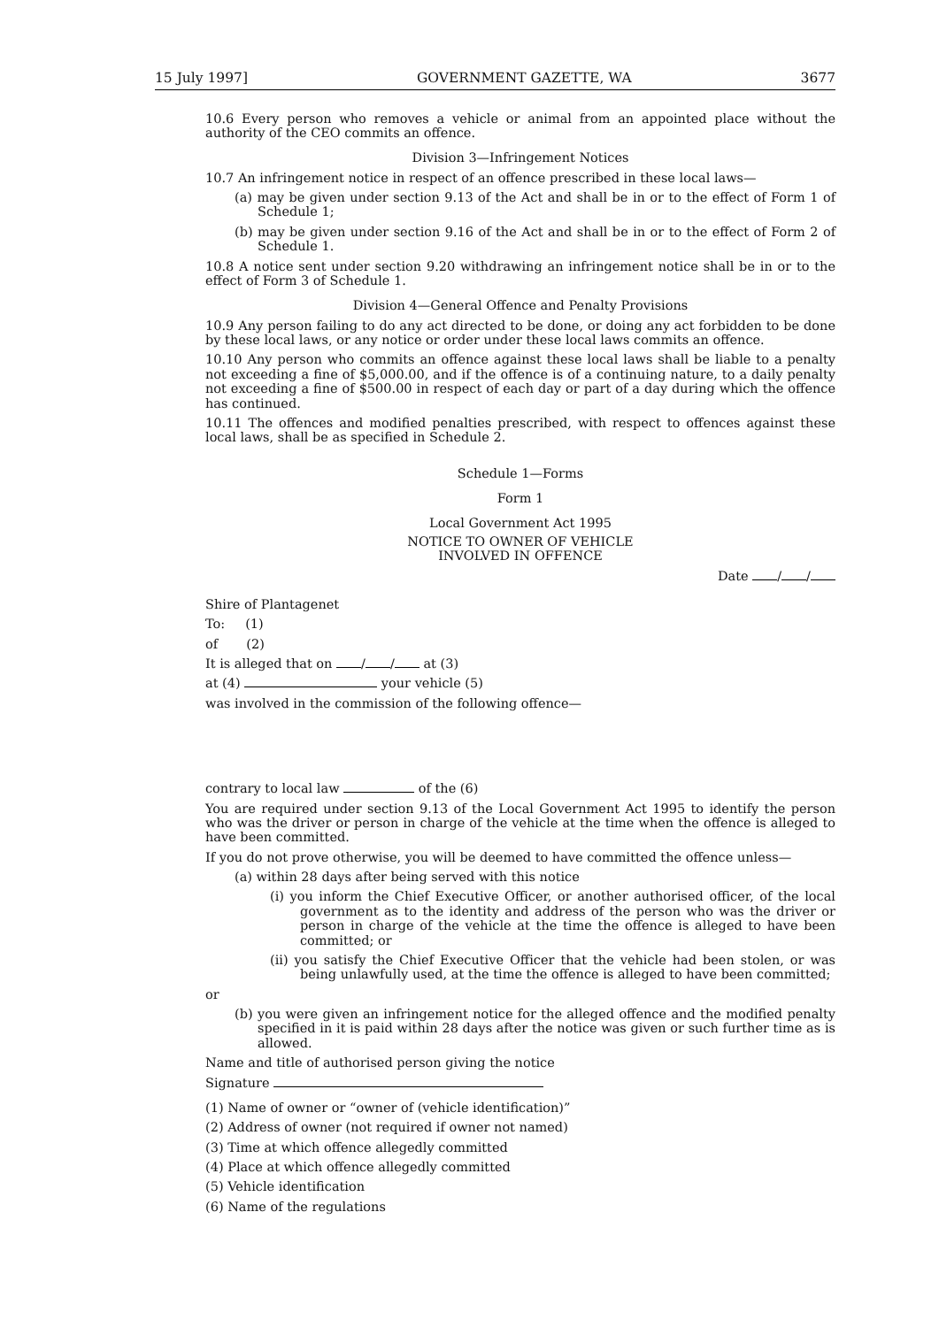15 July 1997] GOVERNMENT GAZETTE, WA 3677
10.6 Every person who removes a vehicle or animal from an appointed place without the authority of the CEO commits an offence.
Division 3—Infringement Notices
10.7 An infringement notice in respect of an offence prescribed in these local laws—
(a) may be given under section 9.13 of the Act and shall be in or to the effect of Form 1 of Schedule 1;
(b) may be given under section 9.16 of the Act and shall be in or to the effect of Form 2 of Schedule 1.
10.8 A notice sent under section 9.20 withdrawing an infringement notice shall be in or to the effect of Form 3 of Schedule 1.
Division 4—General Offence and Penalty Provisions
10.9 Any person failing to do any act directed to be done, or doing any act forbidden to be done by these local laws, or any notice or order under these local laws commits an offence.
10.10 Any person who commits an offence against these local laws shall be liable to a penalty not exceeding a fine of $5,000.00, and if the offence is of a continuing nature, to a daily penalty not exceeding a fine of $500.00 in respect of each day or part of a day during which the offence has continued.
10.11 The offences and modified penalties prescribed, with respect to offences against these local laws, shall be as specified in Schedule 2.
Schedule 1—Forms
Form 1
Local Government Act 1995
NOTICE TO OWNER OF VEHICLE
INVOLVED IN OFFENCE
Date / /
Shire of Plantagenet
To: (1)
of (2)
It is alleged that on / / at (3)
at (4) your vehicle (5)
was involved in the commission of the following offence—
contrary to local law of the (6)
You are required under section 9.13 of the Local Government Act 1995 to identify the person who was the driver or person in charge of the vehicle at the time when the offence is alleged to have been committed.
If you do not prove otherwise, you will be deemed to have committed the offence unless—
(a) within 28 days after being served with this notice
(i) you inform the Chief Executive Officer, or another authorised officer, of the local government as to the identity and address of the person who was the driver or person in charge of the vehicle at the time the offence is alleged to have been committed; or
(ii) you satisfy the Chief Executive Officer that the vehicle had been stolen, or was being unlawfully used, at the time the offence is alleged to have been committed;
or
(b) you were given an infringement notice for the alleged offence and the modified penalty specified in it is paid within 28 days after the notice was given or such further time as is allowed.
Name and title of authorised person giving the notice
Signature
(1) Name of owner or “owner of (vehicle identification)”
(2) Address of owner (not required if owner not named)
(3) Time at which offence allegedly committed
(4) Place at which offence allegedly committed
(5) Vehicle identification
(6) Name of the regulations